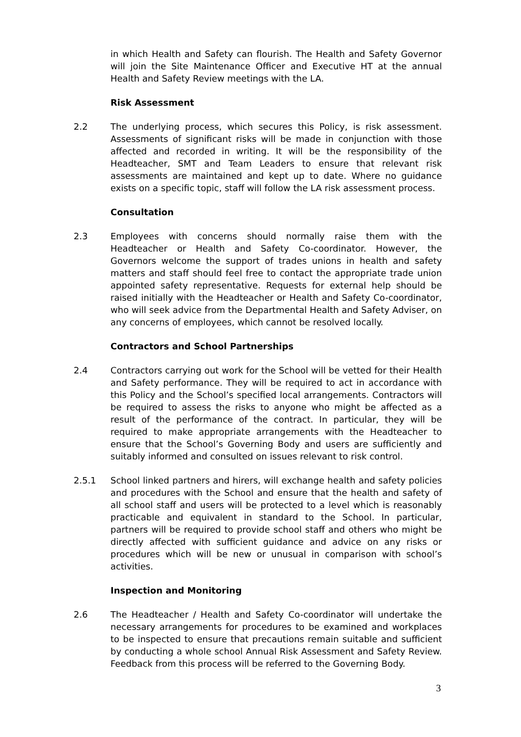in which Health and Safety can flourish. The Health and Safety Governor will join the Site Maintenance Officer and Executive HT at the annual Health and Safety Review meetings with the LA.
Risk Assessment
2.2 The underlying process, which secures this Policy, is risk assessment. Assessments of significant risks will be made in conjunction with those affected and recorded in writing. It will be the responsibility of the Headteacher, SMT and Team Leaders to ensure that relevant risk assessments are maintained and kept up to date. Where no guidance exists on a specific topic, staff will follow the LA risk assessment process.
Consultation
2.3 Employees with concerns should normally raise them with the Headteacher or Health and Safety Co-coordinator. However, the Governors welcome the support of trades unions in health and safety matters and staff should feel free to contact the appropriate trade union appointed safety representative. Requests for external help should be raised initially with the Headteacher or Health and Safety Co-coordinator, who will seek advice from the Departmental Health and Safety Adviser, on any concerns of employees, which cannot be resolved locally.
Contractors and School Partnerships
2.4 Contractors carrying out work for the School will be vetted for their Health and Safety performance. They will be required to act in accordance with this Policy and the School’s specified local arrangements. Contractors will be required to assess the risks to anyone who might be affected as a result of the performance of the contract. In particular, they will be required to make appropriate arrangements with the Headteacher to ensure that the School’s Governing Body and users are sufficiently and suitably informed and consulted on issues relevant to risk control.
2.5.1 School linked partners and hirers, will exchange health and safety policies and procedures with the School and ensure that the health and safety of all school staff and users will be protected to a level which is reasonably practicable and equivalent in standard to the School. In particular, partners will be required to provide school staff and others who might be directly affected with sufficient guidance and advice on any risks or procedures which will be new or unusual in comparison with school’s activities.
Inspection and Monitoring
2.6 The Headteacher / Health and Safety Co-coordinator will undertake the necessary arrangements for procedures to be examined and workplaces to be inspected to ensure that precautions remain suitable and sufficient by conducting a whole school Annual Risk Assessment and Safety Review. Feedback from this process will be referred to the Governing Body.
3